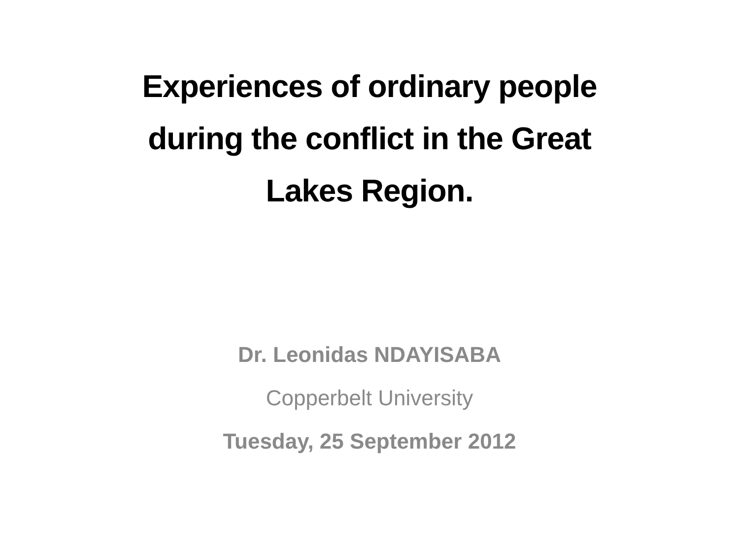Experiences of ordinary people
during the conflict in the Great
Lakes Region.
Dr. Leonidas NDAYISABA
Copperbelt University
Tuesday, 25 September 2012